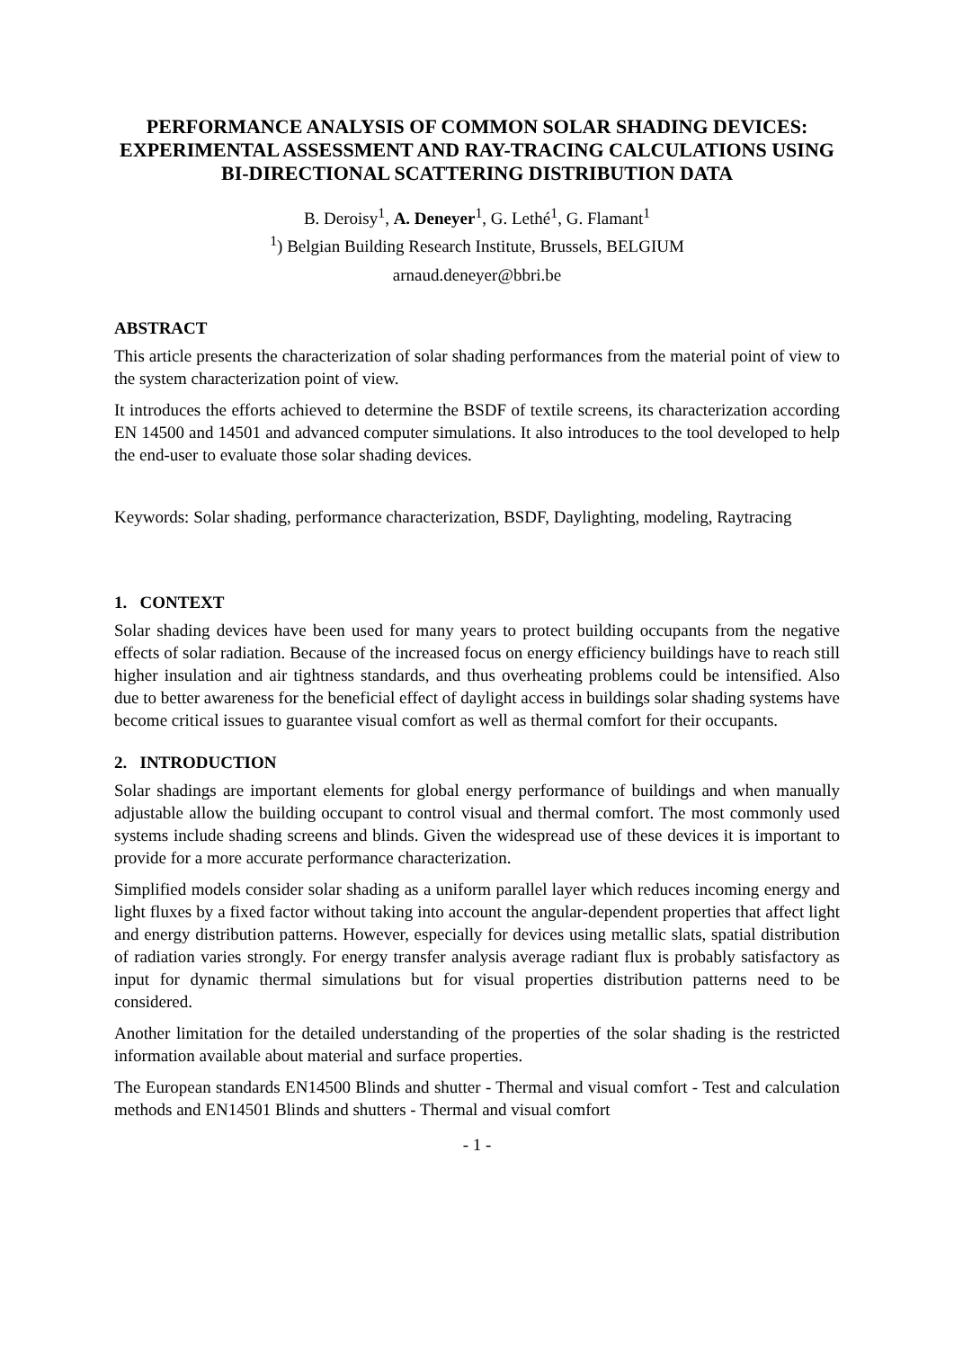PERFORMANCE ANALYSIS OF COMMON SOLAR SHADING DEVICES: EXPERIMENTAL ASSESSMENT AND RAY-TRACING CALCULATIONS USING BI-DIRECTIONAL SCATTERING DISTRIBUTION DATA
B. Deroisy<sup>1</sup>, A. Deneyer<sup>1</sup>, G. Lethé<sup>1</sup>, G. Flamant<sup>1</sup>
<sup>1</sup>) Belgian Building Research Institute, Brussels, BELGIUM
arnaud.deneyer@bbri.be
ABSTRACT
This article presents the characterization of solar shading performances from the material point of view to the system characterization point of view.
It introduces the efforts achieved to determine the BSDF of textile screens, its characterization according EN 14500 and 14501 and advanced computer simulations. It also introduces to the tool developed to help the end-user to evaluate those solar shading devices.
Keywords: Solar shading, performance characterization, BSDF, Daylighting, modeling, Raytracing
1. CONTEXT
Solar shading devices have been used for many years to protect building occupants from the negative effects of solar radiation. Because of the increased focus on energy efficiency buildings have to reach still higher insulation and air tightness standards, and thus overheating problems could be intensified. Also due to better awareness for the beneficial effect of daylight access in buildings solar shading systems have become critical issues to guarantee visual comfort as well as thermal comfort for their occupants.
2. INTRODUCTION
Solar shadings are important elements for global energy performance of buildings and when manually adjustable allow the building occupant to control visual and thermal comfort. The most commonly used systems include shading screens and blinds. Given the widespread use of these devices it is important to provide for a more accurate performance characterization.
Simplified models consider solar shading as a uniform parallel layer which reduces incoming energy and light fluxes by a fixed factor without taking into account the angular-dependent properties that affect light and energy distribution patterns. However, especially for devices using metallic slats, spatial distribution of radiation varies strongly. For energy transfer analysis average radiant flux is probably satisfactory as input for dynamic thermal simulations but for visual properties distribution patterns need to be considered.
Another limitation for the detailed understanding of the properties of the solar shading is the restricted information available about material and surface properties.
The European standards EN14500 Blinds and shutter - Thermal and visual comfort - Test and calculation methods and EN14501 Blinds and shutters - Thermal and visual comfort
- 1 -